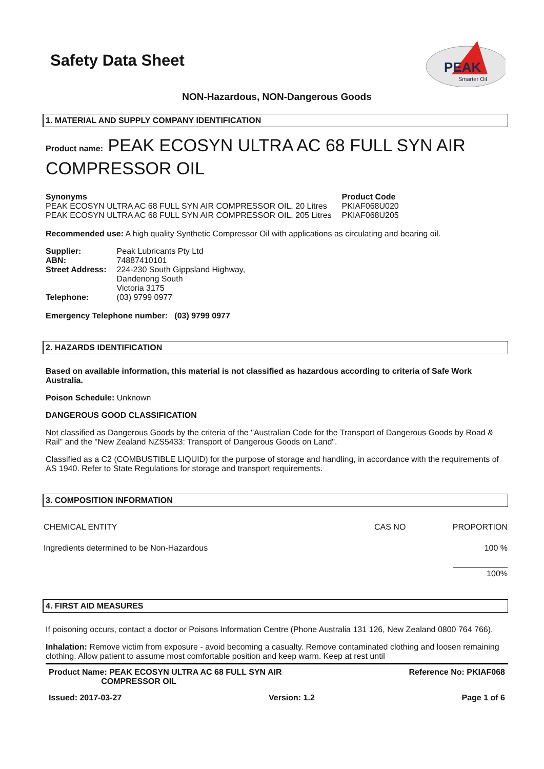Safety Data Sheet
PEAK
Smarter Oil
NON-Hazardous, NON-Dangerous Goods
1. MATERIAL AND SUPPLY COMPANY IDENTIFICATION
Product name: PEAK ECOSYN ULTRA AC 68 FULL SYN AIR COMPRESSOR OIL
| Synonyms | Product Code |
| PEAK ECOSYN ULTRA AC 68 FULL SYN AIR COMPRESSOR OIL, 20 Litres | PKIAF068U020 |
| PEAK ECOSYN ULTRA AC 68 FULL SYN AIR COMPRESSOR OIL, 205 Litres | PKIAF068U205 |
Recommended use: A high quality Synthetic Compressor Oil with applications as circulating and bearing oil.
| Supplier: | Peak Lubricants Pty Ltd |
| ABN: | 74887410101 |
| Street Address: | 224-230 South Gippsland Highway, Dandenong South Victoria 3175 |
| Telephone: | (03) 9799 0977 |
Emergency Telephone number: (03) 9799 0977
2. HAZARDS IDENTIFICATION
Based on available information, this material is not classified as hazardous according to criteria of Safe Work Australia.
Poison Schedule: Unknown
DANGEROUS GOOD CLASSIFICATION
Not classified as Dangerous Goods by the criteria of the "Australian Code for the Transport of Dangerous Goods by Road & Rail" and the "New Zealand NZS5433: Transport of Dangerous Goods on Land".
Classified as a C2 (COMBUSTIBLE LIQUID) for the purpose of storage and handling, in accordance with the requirements of AS 1940. Refer to State Regulations for storage and transport requirements.
3. COMPOSITION INFORMATION
| CHEMICAL ENTITY | CAS NO | PROPORTION |
| Ingredients determined to be Non-Hazardous | | 100 % |
| | | ____________ 100% |
4. FIRST AID MEASURES
If poisoning occurs, contact a doctor or Poisons Information Centre (Phone Australia 131 126, New Zealand 0800 764 766).
Inhalation: Remove victim from exposure - avoid becoming a casualty. Remove contaminated clothing and loosen remaining clothing. Allow patient to assume most comfortable position and keep warm. Keep at rest until
Product Name: PEAK ECOSYN ULTRA AC 68 FULL SYN AIR
COMPRESSOR OIL
Reference No: PKIAF068
Issued: 2017-03-27 Version: 1.2 Page 1 of 6